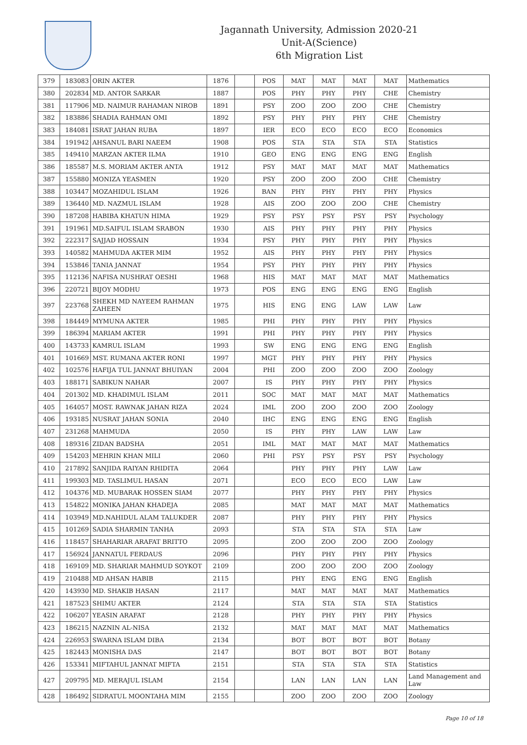Jagannath University, Admission 2020-21
Unit-A(Science)
6th Migration List
| 379 | 183083 | ORIN AKTER | 1876 | | POS | MAT | MAT | MAT | MAT | Mathematics |
| 380 | 202834 | MD. ANTOR SARKAR | 1887 | | POS | PHY | PHY | PHY | CHE | Chemistry |
| 381 | 117906 | MD. NAIMUR RAHAMAN NIROB | 1891 | | PSY | ZOO | ZOO | ZOO | CHE | Chemistry |
| 382 | 183886 | SHADIA RAHMAN OMI | 1892 | | PSY | PHY | PHY | PHY | CHE | Chemistry |
| 383 | 184081 | ISRAT JAHAN RUBA | 1897 | | IER | ECO | ECO | ECO | ECO | Economics |
| 384 | 191942 | AHSANUL BARI NAEEM | 1908 | | POS | STA | STA | STA | STA | Statistics |
| 385 | 149410 | MARZAN AKTER ILMA | 1910 | | GEO | ENG | ENG | ENG | ENG | English |
| 386 | 185587 | M.S. MORIAM AKTER ANTA | 1912 | | PSY | MAT | MAT | MAT | MAT | Mathematics |
| 387 | 155880 | MONIZA YEASMEN | 1920 | | PSY | ZOO | ZOO | ZOO | CHE | Chemistry |
| 388 | 103447 | MOZAHIDUL ISLAM | 1926 | | BAN | PHY | PHY | PHY | PHY | Physics |
| 389 | 136440 | MD. NAZMUL ISLAM | 1928 | | AIS | ZOO | ZOO | ZOO | CHE | Chemistry |
| 390 | 187208 | HABIBA KHATUN HIMA | 1929 | | PSY | PSY | PSY | PSY | PSY | Psychology |
| 391 | 191961 | MD.SAIFUL ISLAM SRABON | 1930 | | AIS | PHY | PHY | PHY | PHY | Physics |
| 392 | 222317 | SAJJAD HOSSAIN | 1934 | | PSY | PHY | PHY | PHY | PHY | Physics |
| 393 | 140582 | MAHMUDA AKTER MIM | 1952 | | AIS | PHY | PHY | PHY | PHY | Physics |
| 394 | 153846 | TANIA JANNAT | 1954 | | PSY | PHY | PHY | PHY | PHY | Physics |
| 395 | 112136 | NAFISA NUSHRAT OESHI | 1968 | | HIS | MAT | MAT | MAT | MAT | Mathematics |
| 396 | 220721 | BIJOY MODHU | 1973 | | POS | ENG | ENG | ENG | ENG | English |
| 397 | 223768 | SHEKH MD NAYEEM RAHMAN ZAHEEN | 1975 | | HIS | ENG | ENG | LAW | LAW | Law |
| 398 | 184449 | MYMUNA AKTER | 1985 | | PHI | PHY | PHY | PHY | PHY | Physics |
| 399 | 186394 | MARIAM AKTER | 1991 | | PHI | PHY | PHY | PHY | PHY | Physics |
| 400 | 143733 | KAMRUL ISLAM | 1993 | | SW | ENG | ENG | ENG | ENG | English |
| 401 | 101669 | MST. RUMANA AKTER RONI | 1997 | | MGT | PHY | PHY | PHY | PHY | Physics |
| 402 | 102576 | HAFIJA TUL JANNAT BHUIYAN | 2004 | | PHI | ZOO | ZOO | ZOO | ZOO | Zoology |
| 403 | 188171 | SABIKUN NAHAR | 2007 | | IS | PHY | PHY | PHY | PHY | Physics |
| 404 | 201302 | MD. KHADIMUL ISLAM | 2011 | | SOC | MAT | MAT | MAT | MAT | Mathematics |
| 405 | 164057 | MOST. RAWNAK JAHAN RIZA | 2024 | | IML | ZOO | ZOO | ZOO | ZOO | Zoology |
| 406 | 193185 | NUSRAT JAHAN SONIA | 2040 | | IHC | ENG | ENG | ENG | ENG | English |
| 407 | 231268 | MAHMUDA | 2050 | | IS | PHY | PHY | LAW | LAW | Law |
| 408 | 189316 | ZIDAN BADSHA | 2051 | | IML | MAT | MAT | MAT | MAT | Mathematics |
| 409 | 154203 | MEHRIN KHAN MILI | 2060 | | PHI | PSY | PSY | PSY | PSY | Psychology |
| 410 | 217892 | SANJIDA RAIYAN RHIDITA | 2064 | | | PHY | PHY | PHY | LAW | Law |
| 411 | 199303 | MD. TASLIMUL HASAN | 2071 | | | ECO | ECO | ECO | LAW | Law |
| 412 | 104376 | MD. MUBARAK HOSSEN SIAM | 2077 | | | PHY | PHY | PHY | PHY | Physics |
| 413 | 154822 | MONIKA JAHAN KHADEJA | 2085 | | | MAT | MAT | MAT | MAT | Mathematics |
| 414 | 103949 | MD.NAHIDUL ALAM TALUKDER | 2087 | | | PHY | PHY | PHY | PHY | Physics |
| 415 | 101269 | SADIA SHARMIN TANHA | 2093 | | | STA | STA | STA | STA | Law |
| 416 | 118457 | SHAHARIAR ARAFAT BRITTO | 2095 | | | ZOO | ZOO | ZOO | ZOO | Zoology |
| 417 | 156924 | JANNATUL FERDAUS | 2096 | | | PHY | PHY | PHY | PHY | Physics |
| 418 | 169109 | MD. SHARIAR MAHMUD SOYKOT | 2109 | | | ZOO | ZOO | ZOO | ZOO | Zoology |
| 419 | 210488 | MD AHSAN HABIB | 2115 | | | PHY | ENG | ENG | ENG | English |
| 420 | 143930 | MD. SHAKIB HASAN | 2117 | | | MAT | MAT | MAT | MAT | Mathematics |
| 421 | 187523 | SHIMU AKTER | 2124 | | | STA | STA | STA | STA | Statistics |
| 422 | 106207 | YEASIN ARAFAT | 2128 | | | PHY | PHY | PHY | PHY | Physics |
| 423 | 186215 | NAZNIN AL-NISA | 2132 | | | MAT | MAT | MAT | MAT | Mathematics |
| 424 | 226953 | SWARNA ISLAM DIBA | 2134 | | | BOT | BOT | BOT | BOT | Botany |
| 425 | 182443 | MONISHA DAS | 2147 | | | BOT | BOT | BOT | BOT | Botany |
| 426 | 153341 | MIFTAHUL JANNAT MIFTA | 2151 | | | STA | STA | STA | STA | Statistics |
| 427 | 209795 | MD. MERAJUL ISLAM | 2154 | | | LAN | LAN | LAN | LAN | Land Management and Law |
| 428 | 186492 | SIDRATUL MOONTAHA MIM | 2155 | | | ZOO | ZOO | ZOO | ZOO | Zoology |
Page 10 of 18